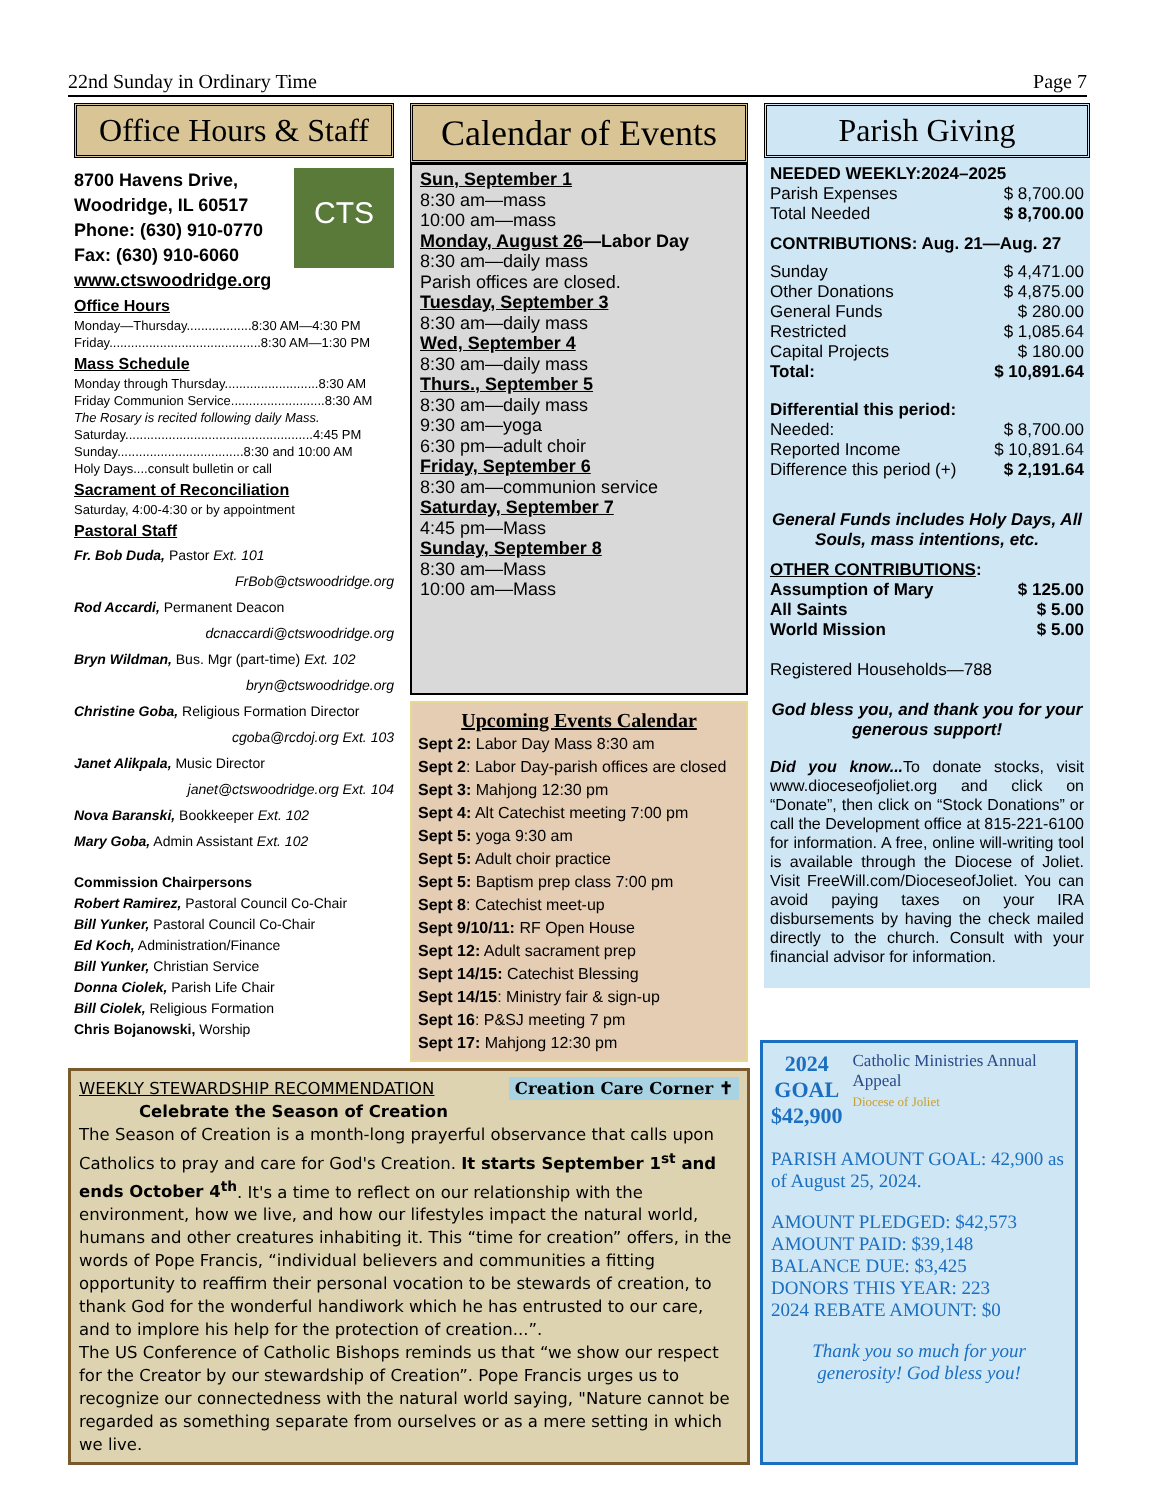22nd Sunday in Ordinary Time Page 7
Office Hours & Staff
8700 Havens Drive,
Woodridge, IL 60517
Phone: (630) 910-0770
Fax: (630) 910-6060
www.ctswoodridge.org
CTS
Office Hours
Monday—Thursday..................8:30 AM—4:30 PM
Friday..........................................8:30 AM—1:30 PM
Mass Schedule
Monday through Thursday..........................8:30 AM
Friday Communion Service..........................8:30 AM
The Rosary is recited following daily Mass.
Saturday....................................................4:45 PM
Sunday...................................8:30 and 10:00 AM
Holy Days....consult bulletin or call
Sacrament of Reconciliation
Saturday, 4:00-4:30 or by appointment
Pastoral Staff
Fr. Bob Duda, Pastor Ext. 101
FrBob@ctswoodridge.org
Rod Accardi, Permanent Deacon
dcnaccardi@ctswoodridge.org
Bryn Wildman, Bus. Mgr (part-time) Ext. 102
bryn@ctswoodridge.org
Christine Goba, Religious Formation Director
cgoba@rcdoj.org Ext. 103
Janet Alikpala, Music Director
janet@ctswoodridge.org Ext. 104
Nova Baranski, Bookkeeper Ext. 102
Mary Goba, Admin Assistant Ext. 102
Commission Chairpersons
Robert Ramirez, Pastoral Council Co-Chair
Bill Yunker, Pastoral Council Co-Chair
Ed Koch, Administration/Finance
Bill Yunker, Christian Service
Donna Ciolek, Parish Life Chair
Bill Ciolek, Religious Formation
Chris Bojanowski, Worship
Calendar of Events
Sun, September 1
8:30 am—mass
10:00 am—mass
Monday, August 26—Labor Day
8:30 am—daily mass
Parish offices are closed.
Tuesday, September 3
8:30 am—daily mass
Wed, September 4
8:30 am—daily mass
Thurs., September 5
8:30 am—daily mass
9:30 am—yoga
6:30 pm—adult choir
Friday, September 6
8:30 am—communion service
Saturday, September 7
4:45 pm—Mass
Sunday, September 8
8:30 am—Mass
10:00 am—Mass
Upcoming Events Calendar
Sept 2: Labor Day Mass 8:30 am
Sept 2: Labor Day-parish offices are closed
Sept 3: Mahjong 12:30 pm
Sept 4: Alt Catechist meeting 7:00 pm
Sept 5: yoga 9:30 am
Sept 5: Adult choir practice
Sept 5: Baptism prep class 7:00 pm
Sept 8: Catechist meet-up
Sept 9/10/11: RF Open House
Sept 12: Adult sacrament prep
Sept 14/15: Catechist Blessing
Sept 14/15: Ministry fair & sign-up
Sept 16: P&SJ meeting 7 pm
Sept 17: Mahjong 12:30 pm
Parish Giving
NEEDED WEEKLY:2024–2025
| Parish Expenses | $ 8,700.00 |
| Total Needed | $ 8,700.00 |
CONTRIBUTIONS: Aug. 21—Aug. 27
| Sunday | $ 4,471.00 |
| Other Donations | $ 4,875.00 |
| General Funds | $ 280.00 |
| Restricted | $ 1,085.64 |
| Capital Projects | $ 180.00 |
| Total: | $ 10,891.64 |
Differential this period:
| Needed: | $ 8,700.00 |
| Reported Income | $ 10,891.64 |
| Difference this period (+) | $ 2,191.64 |
General Funds includes Holy Days, All Souls, mass intentions, etc.
OTHER CONTRIBUTIONS:
| Assumption of Mary | $ 125.00 |
| All Saints | $ 5.00 |
| World Mission | $ 5.00 |
Registered Households—788
God bless you, and thank you for your generous support!
Did you know... To donate stocks, visit www.dioceseofjoliet.org and click on “Donate”, then click on “Stock Donations” or call the Development office at 815-221-6100 for information. A free, online will-writing tool is available through the Diocese of Joliet. Visit FreeWill.com/DioceseofJoliet. You can avoid paying taxes on your IRA disbursements by having the check mailed directly to the church. Consult with your financial advisor for information.
WEEKLY STEWARDSHIP RECOMMENDATION Creation Care Corner ✝
Celebrate the Season of Creation
The Season of Creation is a month-long prayerful observance that calls upon Catholics to pray and care for God's Creation. It starts September 1<sup>st</sup> and ends October 4<sup>th</sup>. It's a time to reflect on our relationship with the environment, how we live, and how our lifestyles impact the natural world, humans and other creatures inhabiting it. This “time for creation” offers, in the words of Pope Francis, “individual believers and communities a fitting opportunity to reaffirm their personal vocation to be stewards of creation, to thank God for the wonderful handiwork which he has entrusted to our care, and to implore his help for the protection of creation...”.
The US Conference of Catholic Bishops reminds us that “we show our respect for the Creator by our stewardship of Creation”. Pope Francis urges us to recognize our connectedness with the natural world saying, "Nature cannot be regarded as something separate from ourselves or as a mere setting in which we live.
2024
GOAL
$42,900
Catholic Ministries Annual Appeal
Diocese of Joliet
PARISH AMOUNT GOAL: 42,900 as of August 25, 2024.
AMOUNT PLEDGED: $42,573
AMOUNT PAID: $39,148
BALANCE DUE: $3,425
DONORS THIS YEAR: 223
2024 REBATE AMOUNT: $0
Thank you so much for your generosity! God bless you!